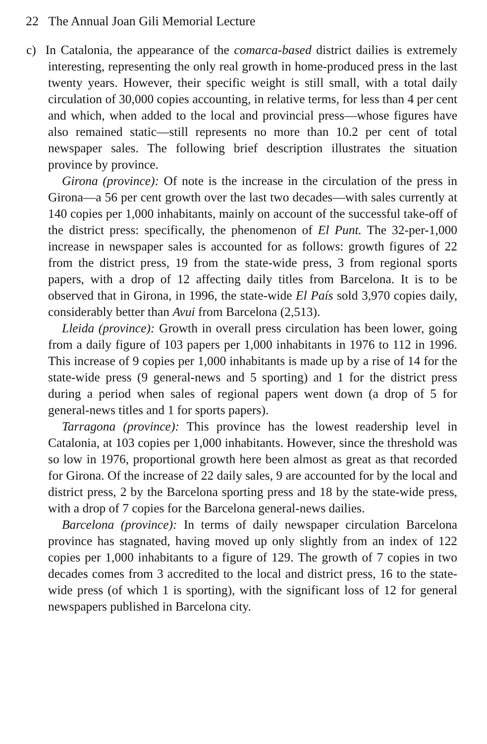22 The Annual Joan Gili Memorial Lecture
c) In Catalonia, the appearance of the comarca-based district dailies is extremely interesting, representing the only real growth in home-produced press in the last twenty years. However, their specific weight is still small, with a total daily circulation of 30,000 copies accounting, in relative terms, for less than 4 per cent and which, when added to the local and provincial press—whose figures have also remained static—still represents no more than 10.2 per cent of total newspaper sales. The following brief description illustrates the situation province by province.
Girona (province): Of note is the increase in the circulation of the press in Girona—a 56 per cent growth over the last two decades—with sales currently at 140 copies per 1,000 inhabitants, mainly on account of the successful take-off of the district press: specifically, the phenomenon of El Punt. The 32-per-1,000 increase in newspaper sales is accounted for as follows: growth figures of 22 from the district press, 19 from the state-wide press, 3 from regional sports papers, with a drop of 12 affecting daily titles from Barcelona. It is to be observed that in Girona, in 1996, the state-wide El País sold 3,970 copies daily, considerably better than Avui from Barcelona (2,513).
Lleida (province): Growth in overall press circulation has been lower, going from a daily figure of 103 papers per 1,000 inhabitants in 1976 to 112 in 1996. This increase of 9 copies per 1,000 inhabitants is made up by a rise of 14 for the state-wide press (9 general-news and 5 sporting) and 1 for the district press during a period when sales of regional papers went down (a drop of 5 for general-news titles and 1 for sports papers).
Tarragona (province): This province has the lowest readership level in Catalonia, at 103 copies per 1,000 inhabitants. However, since the threshold was so low in 1976, proportional growth here been almost as great as that recorded for Girona. Of the increase of 22 daily sales, 9 are accounted for by the local and district press, 2 by the Barcelona sporting press and 18 by the state-wide press, with a drop of 7 copies for the Barcelona general-news dailies.
Barcelona (province): In terms of daily newspaper circulation Barcelona province has stagnated, having moved up only slightly from an index of 122 copies per 1,000 inhabitants to a figure of 129. The growth of 7 copies in two decades comes from 3 accredited to the local and district press, 16 to the state-wide press (of which 1 is sporting), with the significant loss of 12 for general newspapers published in Barcelona city.